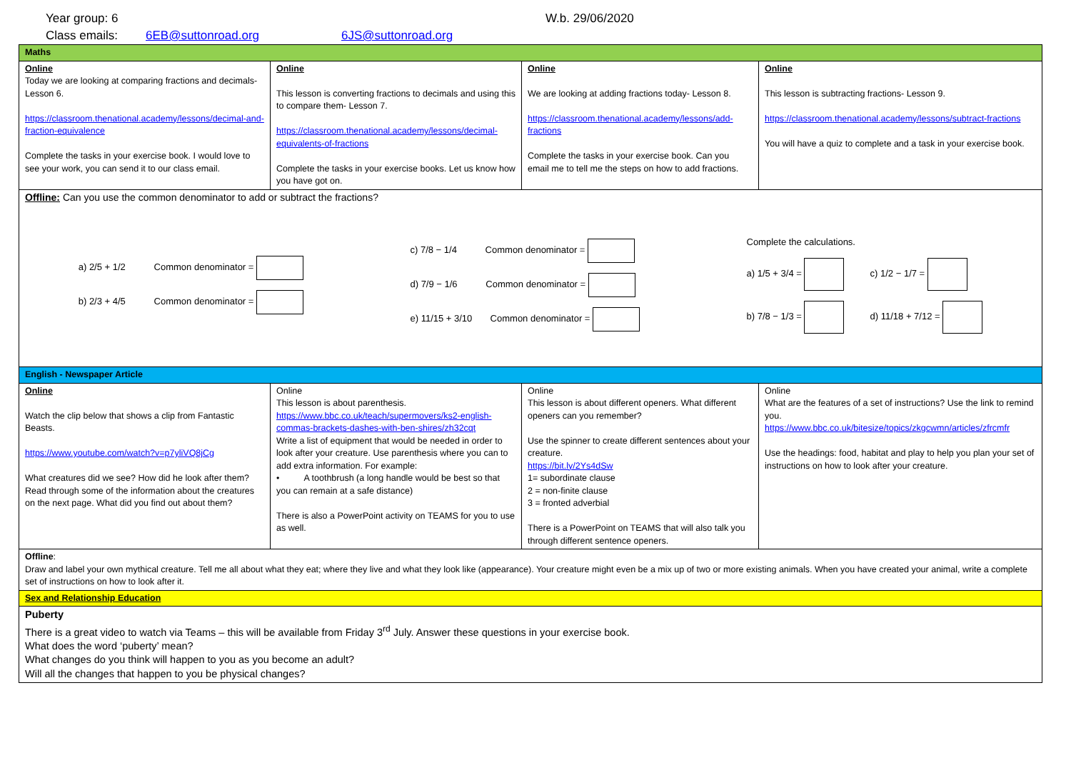Year group: 6 W.b. 29/06/2020
Class emails: 6EB@suttonroad.org 6JS@suttonroad.org
| Maths | | | |
| Online Today we are looking at comparing fractions and decimals- Lesson 6. https://classroom.thenational.academy/lessons/decimal-and-fraction-equivalence Complete the tasks in your exercise book. I would love to see your work, you can send it to our class email. | Online This lesson is converting fractions to decimals and using this to compare them- Lesson 7. https://classroom.thenational.academy/lessons/decimal-equivalents-of-fractions Complete the tasks in your exercise books. Let us know how you have got on. | Online We are looking at adding fractions today- Lesson 8. https://classroom.thenational.academy/lessons/add-fractions Complete the tasks in your exercise book. Can you email me to tell me the steps on how to add fractions. | Online This lesson is subtracting fractions- Lesson 9. https://classroom.thenational.academy/lessons/subtract-fractions You will have a quiz to complete and a task in your exercise book. |
| Offline: Can you use the common denominator to add or subtract the fractions? a) 2/5 + 1/2 Common denominator = b) 2/3 + 4/5 Common denominator = c) 7/8 − 1/4 Common denominator = d) 7/9 − 1/6 Common denominator = e) 11/15 + 3/10 Common denominator = Complete the calculations. a) 1/5 + 3/4 = c) 1/2 − 1/7 = b) 7/8 − 1/3 = d) 11/18 + 7/12 = | | | |
| English - Newspaper Article | | | |
| Online Watch the clip below that shows a clip from Fantastic Beasts. https://www.youtube.com/watch?v=p7yliVQ8jCg What creatures did we see? How did he look after them? Read through some of the information about the creatures on the next page. What did you find out about them? | Online This lesson is about parenthesis. https://www.bbc.co.uk/teach/supermovers/ks2-english-commas-brackets-dashes-with-ben-shires/zh32cqt Write a list of equipment that would be needed in order to look after your creature. Use parenthesis where you can to add extra information. For example: • A toothbrush (a long handle would be best so that you can remain at a safe distance) There is also a PowerPoint activity on TEAMS for you to use as well. | Online This lesson is about different openers. What different openers can you remember? Use the spinner to create different sentences about your creature. https://bit.ly/2Ys4dSw 1= subordinate clause 2 = non-finite clause 3 = fronted adverbial There is a PowerPoint on TEAMS that will also talk you through different sentence openers. | Online What are the features of a set of instructions? Use the link to remind you. https://www.bbc.co.uk/bitesize/topics/zkgcwmn/articles/zfrcmfr Use the headings: food, habitat and play to help you plan your set of instructions on how to look after your creature. |
| Offline : Draw and label your own mythical creature. Tell me all about what they eat; where they live and what they look like (appearance). Your creature might even be a mix up of two or more existing animals. When you have created your animal, write a complete set of instructions on how to look after it. | | | |
| Sex and Relationship Education | | | |
| Puberty There is a great video to watch via Teams – this will be available from Friday 3<sup>rd</sup> July. Answer these questions in your exercise book. What does the word ‘puberty’ mean? What changes do you think will happen to you as you become an adult? Will all the changes that happen to you be physical changes? | | | |